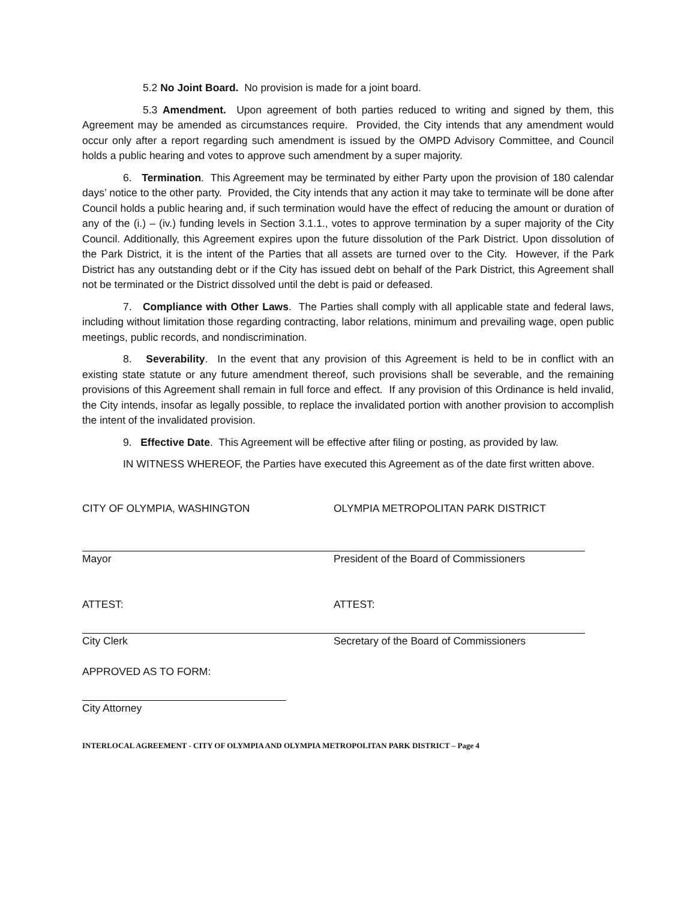5.2 No Joint Board. No provision is made for a joint board.
5.3 Amendment. Upon agreement of both parties reduced to writing and signed by them, this Agreement may be amended as circumstances require. Provided, the City intends that any amendment would occur only after a report regarding such amendment is issued by the OMPD Advisory Committee, and Council holds a public hearing and votes to approve such amendment by a super majority.
6. Termination. This Agreement may be terminated by either Party upon the provision of 180 calendar days’ notice to the other party. Provided, the City intends that any action it may take to terminate will be done after Council holds a public hearing and, if such termination would have the effect of reducing the amount or duration of any of the (i.) – (iv.) funding levels in Section 3.1.1., votes to approve termination by a super majority of the City Council. Additionally, this Agreement expires upon the future dissolution of the Park District. Upon dissolution of the Park District, it is the intent of the Parties that all assets are turned over to the City. However, if the Park District has any outstanding debt or if the City has issued debt on behalf of the Park District, this Agreement shall not be terminated or the District dissolved until the debt is paid or defeased.
7. Compliance with Other Laws. The Parties shall comply with all applicable state and federal laws, including without limitation those regarding contracting, labor relations, minimum and prevailing wage, open public meetings, public records, and nondiscrimination.
8. Severability. In the event that any provision of this Agreement is held to be in conflict with an existing state statute or any future amendment thereof, such provisions shall be severable, and the remaining provisions of this Agreement shall remain in full force and effect. If any provision of this Ordinance is held invalid, the City intends, insofar as legally possible, to replace the invalidated portion with another provision to accomplish the intent of the invalidated provision.
9. Effective Date. This Agreement will be effective after filing or posting, as provided by law.
IN WITNESS WHEREOF, the Parties have executed this Agreement as of the date first written above.
CITY OF OLYMPIA, WASHINGTON OLYMPIA METROPOLITAN PARK DISTRICT
Mayor President of the Board of Commissioners
ATTEST: ATTEST:
City Clerk Secretary of the Board of Commissioners
APPROVED AS TO FORM:
City Attorney
INTERLOCAL AGREEMENT - CITY OF OLYMPIA AND OLYMPIA METROPOLITAN PARK DISTRICT – Page 4